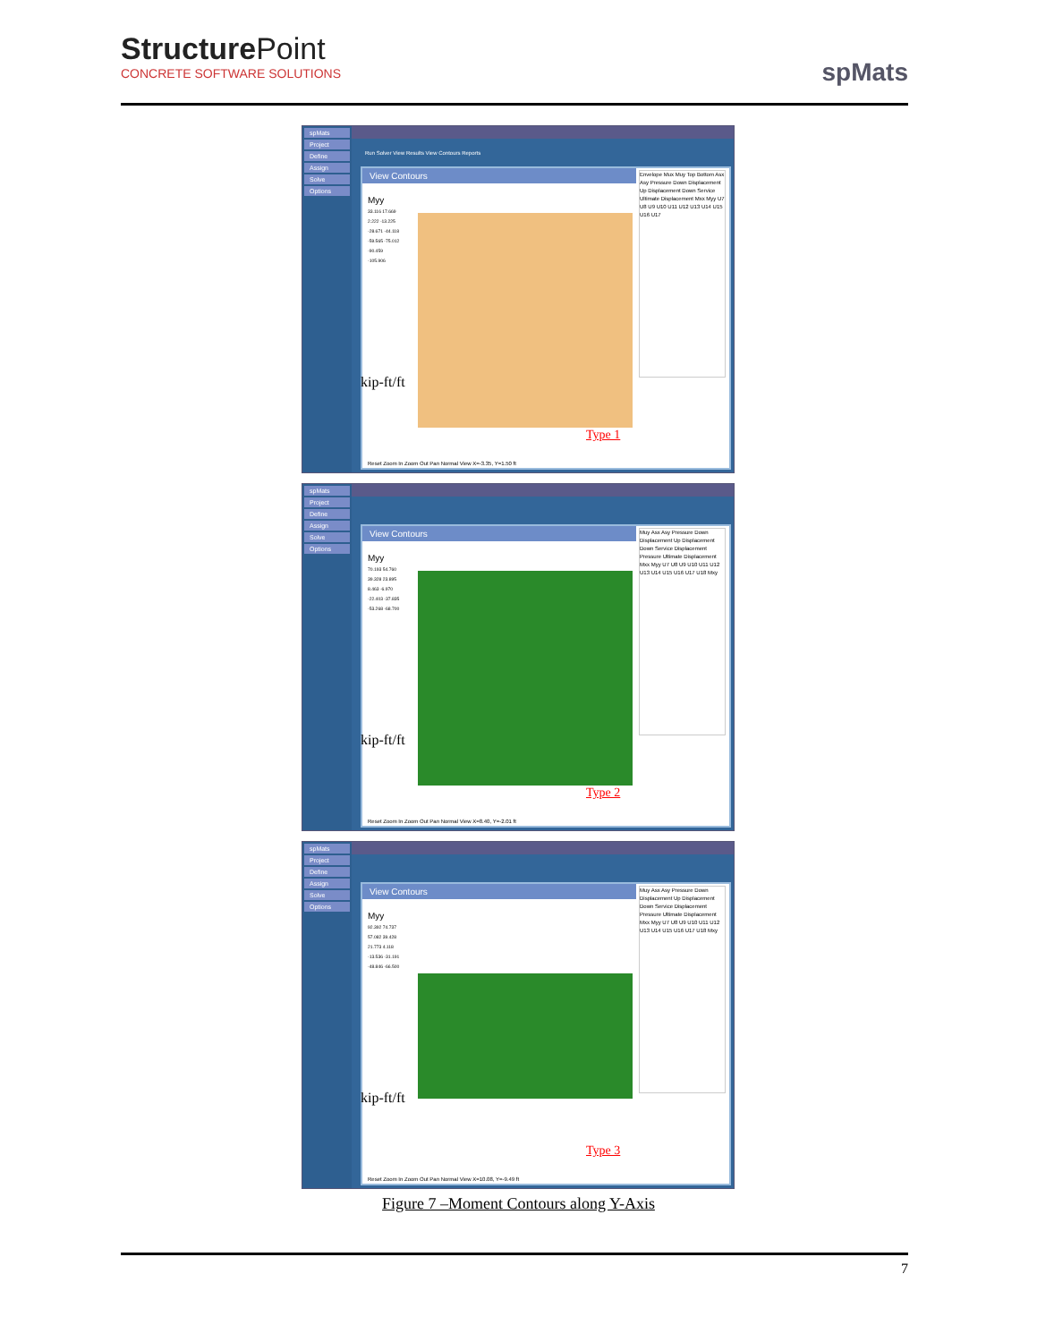StructurePoint
CONCRETE SOFTWARE SOLUTIONS
spMats
spMats
Project
Define
Assign
Solve
Options
Run Solver View Results View Contours Reports
View Contours
Myy
33.116 17.669 2.222 -13.225 -28.671 -44.118 -59.565 -75.012 -90.459 -105.906
Envelope Mux Muy Top Bottom Asx Asy Pressure Down Displacement Up Displacement Down Service Ultimate Displacement Mxx Myy U7 U8 U9 U10 U11 U12 U13 U14 U15 U16 U17
kip-ft/ft
Type 1
Reset Zoom In Zoom Out Pan Normal View X=-3.35, Y=1.50 ft
spMats
Project
Define
Assign
Solve
Options
View Contours
Myy
70.193 54.760 39.328 23.895 8.463 -6.970 -22.403 -37.835 -53.268 -68.700
Muy Asx Asy Pressure Down Displacement Up Displacement Down Service Displacement Pressure Ultimate Displacement Mxx Myy U7 U8 U9 U10 U11 U12 U13 U14 U15 U16 U17 U18 Mxy
kip-ft/ft
Type 2
Reset Zoom In Zoom Out Pan Normal View X=8.40, Y=-2.01 ft
spMats
Project
Define
Assign
Solve
Options
View Contours
Myy
92.392 74.737 57.082 39.428 21.773 4.118 -13.536 -31.191 -48.846 -66.500
Muy Asx Asy Pressure Down Displacement Up Displacement Down Service Displacement Pressure Ultimate Displacement Mxx Myy U7 U8 U9 U10 U11 U12 U13 U14 U15 U16 U17 U18 Mxy
kip-ft/ft
Type 3
Reset Zoom In Zoom Out Pan Normal View X=10.08, Y=-9.49 ft
Figure 7 –Moment Contours along Y-Axis
7